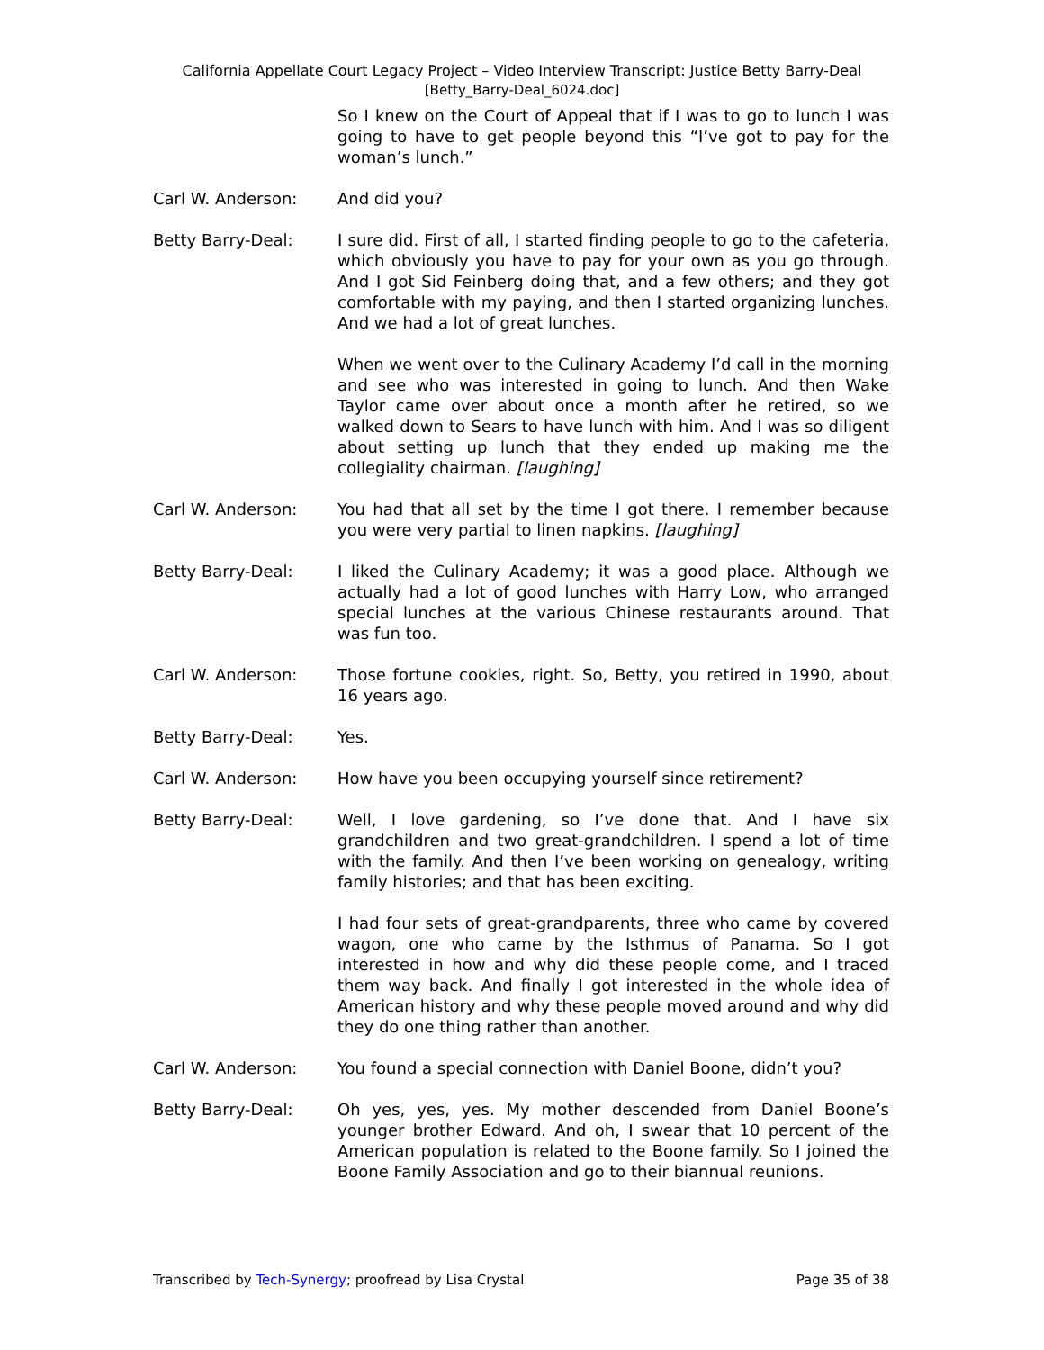California Appellate Court Legacy Project – Video Interview Transcript: Justice Betty Barry-Deal
[Betty_Barry-Deal_6024.doc]
So I knew on the Court of Appeal that if I was to go to lunch I was going to have to get people beyond this “I’ve got to pay for the woman’s lunch.”
Carl W. Anderson: And did you?
Betty Barry-Deal: I sure did. First of all, I started finding people to go to the cafeteria, which obviously you have to pay for your own as you go through. And I got Sid Feinberg doing that, and a few others; and they got comfortable with my paying, and then I started organizing lunches. And we had a lot of great lunches.
When we went over to the Culinary Academy I’d call in the morning and see who was interested in going to lunch. And then Wake Taylor came over about once a month after he retired, so we walked down to Sears to have lunch with him. And I was so diligent about setting up lunch that they ended up making me the collegiality chairman. [laughing]
Carl W. Anderson: You had that all set by the time I got there. I remember because you were very partial to linen napkins. [laughing]
Betty Barry-Deal: I liked the Culinary Academy; it was a good place. Although we actually had a lot of good lunches with Harry Low, who arranged special lunches at the various Chinese restaurants around. That was fun too.
Carl W. Anderson: Those fortune cookies, right. So, Betty, you retired in 1990, about 16 years ago.
Betty Barry-Deal: Yes.
Carl W. Anderson: How have you been occupying yourself since retirement?
Betty Barry-Deal: Well, I love gardening, so I’ve done that. And I have six grandchildren and two great-grandchildren. I spend a lot of time with the family. And then I’ve been working on genealogy, writing family histories; and that has been exciting.
I had four sets of great-grandparents, three who came by covered wagon, one who came by the Isthmus of Panama. So I got interested in how and why did these people come, and I traced them way back. And finally I got interested in the whole idea of American history and why these people moved around and why did they do one thing rather than another.
Carl W. Anderson: You found a special connection with Daniel Boone, didn’t you?
Betty Barry-Deal: Oh yes, yes, yes. My mother descended from Daniel Boone’s younger brother Edward. And oh, I swear that 10 percent of the American population is related to the Boone family. So I joined the Boone Family Association and go to their biannual reunions.
Transcribed by Tech-Synergy; proofread by Lisa Crystal Page 35 of 38